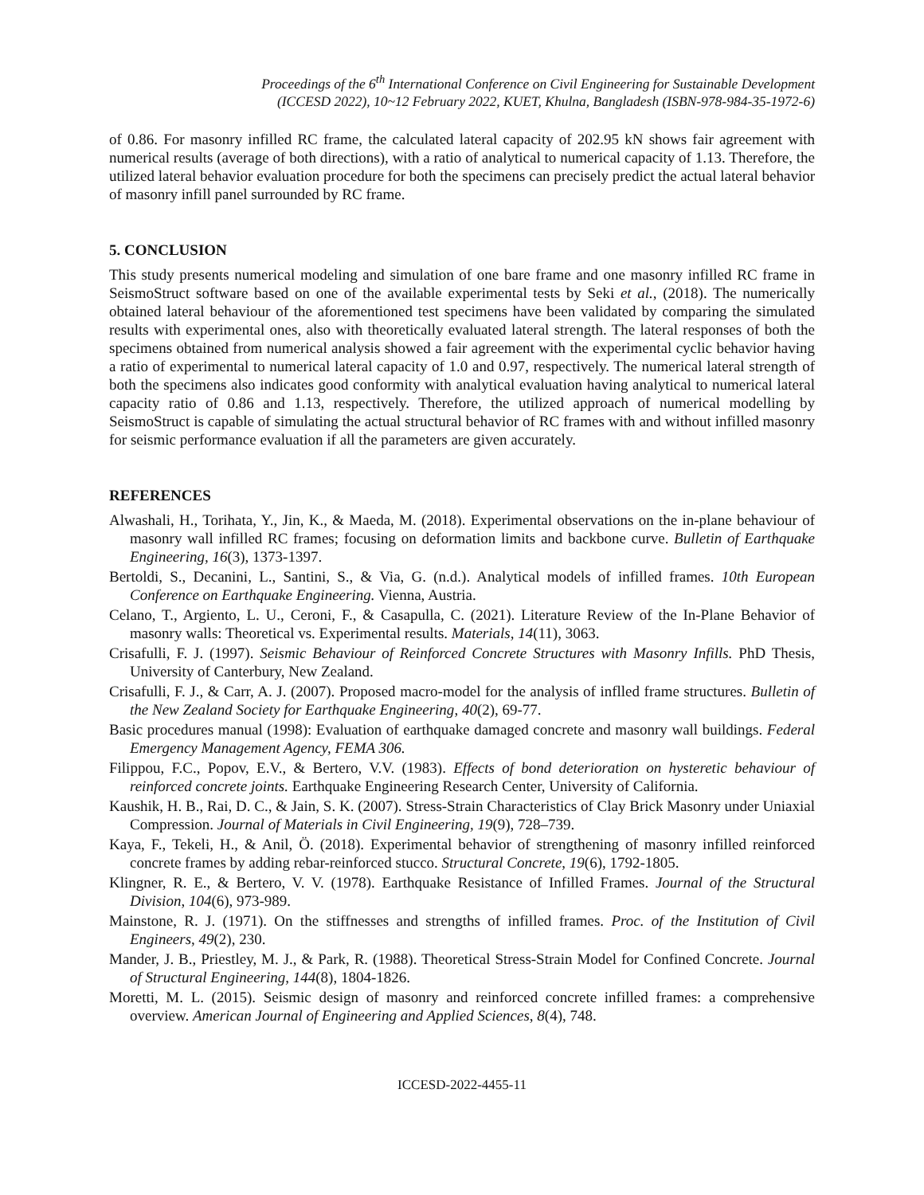Proceedings of the 6<sup>th</sup> International Conference on Civil Engineering for Sustainable Development
(ICCESD 2022), 10~12 February 2022, KUET, Khulna, Bangladesh (ISBN-978-984-35-1972-6)
of 0.86. For masonry infilled RC frame, the calculated lateral capacity of 202.95 kN shows fair agreement with numerical results (average of both directions), with a ratio of analytical to numerical capacity of 1.13. Therefore, the utilized lateral behavior evaluation procedure for both the specimens can precisely predict the actual lateral behavior of masonry infill panel surrounded by RC frame.
5. CONCLUSION
This study presents numerical modeling and simulation of one bare frame and one masonry infilled RC frame in SeismoStruct software based on one of the available experimental tests by Seki et al., (2018). The numerically obtained lateral behaviour of the aforementioned test specimens have been validated by comparing the simulated results with experimental ones, also with theoretically evaluated lateral strength. The lateral responses of both the specimens obtained from numerical analysis showed a fair agreement with the experimental cyclic behavior having a ratio of experimental to numerical lateral capacity of 1.0 and 0.97, respectively. The numerical lateral strength of both the specimens also indicates good conformity with analytical evaluation having analytical to numerical lateral capacity ratio of 0.86 and 1.13, respectively. Therefore, the utilized approach of numerical modelling by SeismoStruct is capable of simulating the actual structural behavior of RC frames with and without infilled masonry for seismic performance evaluation if all the parameters are given accurately.
REFERENCES
Alwashali, H., Torihata, Y., Jin, K., & Maeda, M. (2018). Experimental observations on the in-plane behaviour of masonry wall infilled RC frames; focusing on deformation limits and backbone curve. Bulletin of Earthquake Engineering, 16(3), 1373-1397.
Bertoldi, S., Decanini, L., Santini, S., & Via, G. (n.d.). Analytical models of infilled frames. 10th European Conference on Earthquake Engineering. Vienna, Austria.
Celano, T., Argiento, L. U., Ceroni, F., & Casapulla, C. (2021). Literature Review of the In-Plane Behavior of masonry walls: Theoretical vs. Experimental results. Materials, 14(11), 3063.
Crisafulli, F. J. (1997). Seismic Behaviour of Reinforced Concrete Structures with Masonry Infills. PhD Thesis, University of Canterbury, New Zealand.
Crisafulli, F. J., & Carr, A. J. (2007). Proposed macro-model for the analysis of inflled frame structures. Bulletin of the New Zealand Society for Earthquake Engineering, 40(2), 69-77.
Basic procedures manual (1998): Evaluation of earthquake damaged concrete and masonry wall buildings. Federal Emergency Management Agency, FEMA 306.
Filippou, F.C., Popov, E.V., & Bertero, V.V. (1983). Effects of bond deterioration on hysteretic behaviour of reinforced concrete joints. Earthquake Engineering Research Center, University of California.
Kaushik, H. B., Rai, D. C., & Jain, S. K. (2007). Stress-Strain Characteristics of Clay Brick Masonry under Uniaxial Compression. Journal of Materials in Civil Engineering, 19(9), 728–739.
Kaya, F., Tekeli, H., & Anil, Ö. (2018). Experimental behavior of strengthening of masonry infilled reinforced concrete frames by adding rebar-reinforced stucco. Structural Concrete, 19(6), 1792-1805.
Klingner, R. E., & Bertero, V. V. (1978). Earthquake Resistance of Infilled Frames. Journal of the Structural Division, 104(6), 973-989.
Mainstone, R. J. (1971). On the stiffnesses and strengths of infilled frames. Proc. of the Institution of Civil Engineers, 49(2), 230.
Mander, J. B., Priestley, M. J., & Park, R. (1988). Theoretical Stress-Strain Model for Confined Concrete. Journal of Structural Engineering, 144(8), 1804-1826.
Moretti, M. L. (2015). Seismic design of masonry and reinforced concrete infilled frames: a comprehensive overview. American Journal of Engineering and Applied Sciences, 8(4), 748.
ICCESD-2022-4455-11